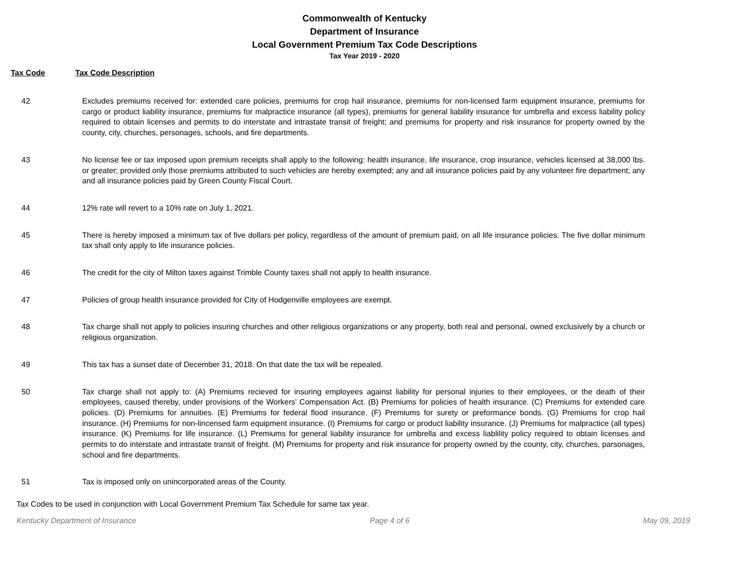Commonwealth of Kentucky
Department of Insurance
Local Government Premium Tax Code Descriptions
Tax Year 2019 - 2020
Tax Code Tax Code Description
| 42 | Excludes premiums received for: extended care policies, premiums for crop hail insurance, premiums for non-licensed farm equipment insurance, premiums for cargo or product liability insurance, premiums for malpractice insurance (all types), premiums for general liability insurance for umbrella and excess liability policy required to obtain licenses and permits to do interstate and intrastate transit of freight; and premiums for property and risk insurance for property owned by the county, city, churches, personages, schools, and fire departments. |
| 43 | No license fee or tax imposed upon premium receipts shall apply to the following: health insurance, life insurance, crop insurance, vehicles licensed at 38,000 lbs. or greater; provided only those premiums attributed to such vehicles are hereby exempted; any and all insurance policies paid by any volunteer fire department; any and all insurance policies paid by Green County Fiscal Court. |
| 44 | 12% rate will revert to a 10% rate on July 1, 2021. |
| 45 | There is hereby imposed a minimum tax of five dollars per policy, regardless of the amount of premium paid, on all life insurance policies. The five dollar minimum tax shall only apply to life insurance policies. |
| 46 | The credit for the city of Milton taxes against Trimble County taxes shall not apply to health insurance. |
| 47 | Policies of group health insurance provided for City of Hodgenville employees are exempt. |
| 48 | Tax charge shall not apply to policies insuring churches and other religious organizations or any property, both real and personal, owned exclusively by a church or religious organization. |
| 49 | This tax has a sunset date of December 31, 2018. On that date the tax will be repealed. |
| 50 | Tax charge shall not apply to: (A) Premiums recieved for insuring employees against liability for personal injuries to their employees, or the death of their employees, caused thereby, under provisions of the Workers' Compensation Act. (B) Premiums for policies of health insurance. (C) Premiums for extended care policies. (D) Premiums for annuities. (E) Premiums for federal flood insurance. (F) Premiums for surety or preformance bonds. (G) Premiums for crop hail insurance. (H) Premiums for non-lincensed farm equipment insurance. (I) Premiums for cargo or product liability insurance. (J) Premiums for malpractice (all types) insurance. (K) Premiums for life insurance. (L) Premiums for general liability insurance for umbrella and excess liablility policy required to obtain licenses and permits to do interstate and intrastate transit of freight. (M) Premiums for property and risk insurance for property owned by the county, city, churches, parsonages, school and fire departments. |
| 51 | Tax is imposed only on unincorporated areas of the County. |
Tax Codes to be used in conjunction with Local Government Premium Tax Schedule for same tax year.
Kentucky Department of Insurance Page 4 of 6 May 09, 2019